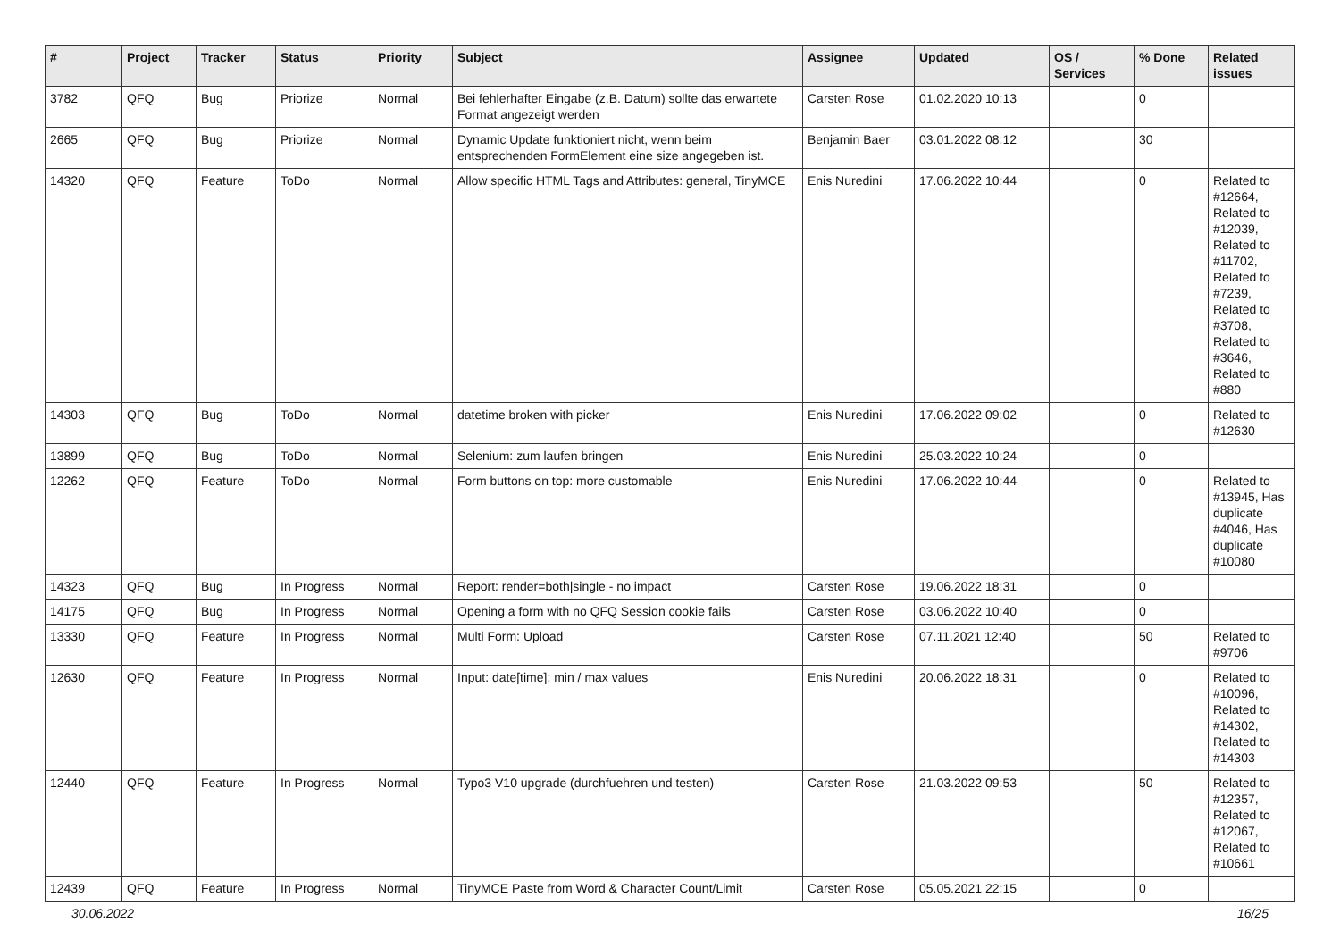| # | Project | Tracker | Status | Priority | Subject | Assignee | Updated | OS / Services | % Done | Related issues |
| --- | --- | --- | --- | --- | --- | --- | --- | --- | --- | --- |
| 3782 | QFQ | Bug | Priorize | Normal | Bei fehlerhafter Eingabe (z.B. Datum) sollte das erwartete Format angezeigt werden | Carsten Rose | 01.02.2020 10:13 | | 0 | |
| 2665 | QFQ | Bug | Priorize | Normal | Dynamic Update funktioniert nicht, wenn beim entsprechenden FormElement eine size angegeben ist. | Benjamin Baer | 03.01.2022 08:12 | | 30 | |
| 14320 | QFQ | Feature | ToDo | Normal | Allow specific HTML Tags and Attributes: general, TinyMCE | Enis Nuredini | 17.06.2022 10:44 | | 0 | Related to #12664, Related to #12039, Related to #11702, Related to #7239, Related to #3708, Related to #3646, Related to #880 |
| 14303 | QFQ | Bug | ToDo | Normal | datetime broken with picker | Enis Nuredini | 17.06.2022 09:02 | | 0 | Related to #12630 |
| 13899 | QFQ | Bug | ToDo | Normal | Selenium: zum laufen bringen | Enis Nuredini | 25.03.2022 10:24 | | 0 | |
| 12262 | QFQ | Feature | ToDo | Normal | Form buttons on top: more customable | Enis Nuredini | 17.06.2022 10:44 | | 0 | Related to #13945, Has duplicate #4046, Has duplicate #10080 |
| 14323 | QFQ | Bug | In Progress | Normal | Report: render=both/single - no impact | Carsten Rose | 19.06.2022 18:31 | | 0 | |
| 14175 | QFQ | Bug | In Progress | Normal | Opening a form with no QFQ Session cookie fails | Carsten Rose | 03.06.2022 10:40 | | 0 | |
| 13330 | QFQ | Feature | In Progress | Normal | Multi Form: Upload | Carsten Rose | 07.11.2021 12:40 | | 50 | Related to #9706 |
| 12630 | QFQ | Feature | In Progress | Normal | Input: date[time]: min / max values | Enis Nuredini | 20.06.2022 18:31 | | 0 | Related to #10096, Related to #14302, Related to #14303 |
| 12440 | QFQ | Feature | In Progress | Normal | Typo3 V10 upgrade (durchfuehren und testen) | Carsten Rose | 21.03.2022 09:53 | | 50 | Related to #12357, Related to #12067, Related to #10661 |
| 12439 | QFQ | Feature | In Progress | Normal | TinyMCE Paste from Word & Character Count/Limit | Carsten Rose | 05.05.2021 22:15 | | 0 | |
30.06.2022 16/25